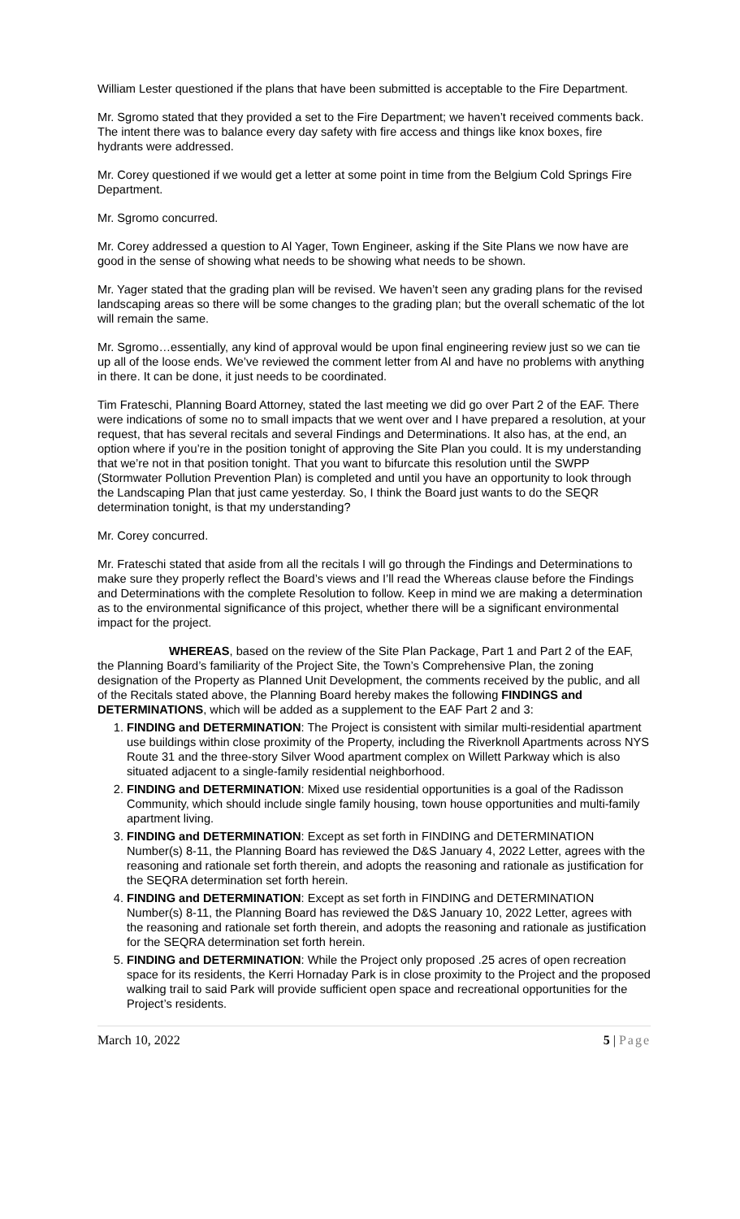William Lester questioned if the plans that have been submitted is acceptable to the Fire Department.
Mr. Sgromo stated that they provided a set to the Fire Department; we haven’t received comments back. The intent there was to balance every day safety with fire access and things like knox boxes, fire hydrants were addressed.
Mr. Corey questioned if we would get a letter at some point in time from the Belgium Cold Springs Fire Department.
Mr. Sgromo concurred.
Mr. Corey addressed a question to Al Yager, Town Engineer, asking if the Site Plans we now have are good in the sense of showing what needs to be showing what needs to be shown.
Mr. Yager stated that the grading plan will be revised. We haven’t seen any grading plans for the revised landscaping areas so there will be some changes to the grading plan; but the overall schematic of the lot will remain the same.
Mr. Sgromo…essentially, any kind of approval would be upon final engineering review just so we can tie up all of the loose ends. We’ve reviewed the comment letter from Al and have no problems with anything in there. It can be done, it just needs to be coordinated.
Tim Frateschi, Planning Board Attorney, stated the last meeting we did go over Part 2 of the EAF. There were indications of some no to small impacts that we went over and I have prepared a resolution, at your request, that has several recitals and several Findings and Determinations. It also has, at the end, an option where if you’re in the position tonight of approving the Site Plan you could. It is my understanding that we’re not in that position tonight. That you want to bifurcate this resolution until the SWPP (Stormwater Pollution Prevention Plan) is completed and until you have an opportunity to look through the Landscaping Plan that just came yesterday. So, I think the Board just wants to do the SEQR determination tonight, is that my understanding?
Mr. Corey concurred.
Mr. Frateschi stated that aside from all the recitals I will go through the Findings and Determinations to make sure they properly reflect the Board’s views and I’ll read the Whereas clause before the Findings and Determinations with the complete Resolution to follow. Keep in mind we are making a determination as to the environmental significance of this project, whether there will be a significant environmental impact for the project.
WHEREAS, based on the review of the Site Plan Package, Part 1 and Part 2 of the EAF, the Planning Board’s familiarity of the Project Site, the Town’s Comprehensive Plan, the zoning designation of the Property as Planned Unit Development, the comments received by the public, and all of the Recitals stated above, the Planning Board hereby makes the following FINDINGS and DETERMINATIONS, which will be added as a supplement to the EAF Part 2 and 3:
1. FINDING and DETERMINATION: The Project is consistent with similar multi-residential apartment use buildings within close proximity of the Property, including the Riverknoll Apartments across NYS Route 31 and the three-story Silver Wood apartment complex on Willett Parkway which is also situated adjacent to a single-family residential neighborhood.
2. FINDING and DETERMINATION: Mixed use residential opportunities is a goal of the Radisson Community, which should include single family housing, town house opportunities and multi-family apartment living.
3. FINDING and DETERMINATION: Except as set forth in FINDING and DETERMINATION Number(s) 8-11, the Planning Board has reviewed the D&S January 4, 2022 Letter, agrees with the reasoning and rationale set forth therein, and adopts the reasoning and rationale as justification for the SEQRA determination set forth herein.
4. FINDING and DETERMINATION: Except as set forth in FINDING and DETERMINATION Number(s) 8-11, the Planning Board has reviewed the D&S January 10, 2022 Letter, agrees with the reasoning and rationale set forth therein, and adopts the reasoning and rationale as justification for the SEQRA determination set forth herein.
5. FINDING and DETERMINATION: While the Project only proposed .25 acres of open recreation space for its residents, the Kerri Hornaday Park is in close proximity to the Project and the proposed walking trail to said Park will provide sufficient open space and recreational opportunities for the Project’s residents.
March 10, 2022 5 | Page